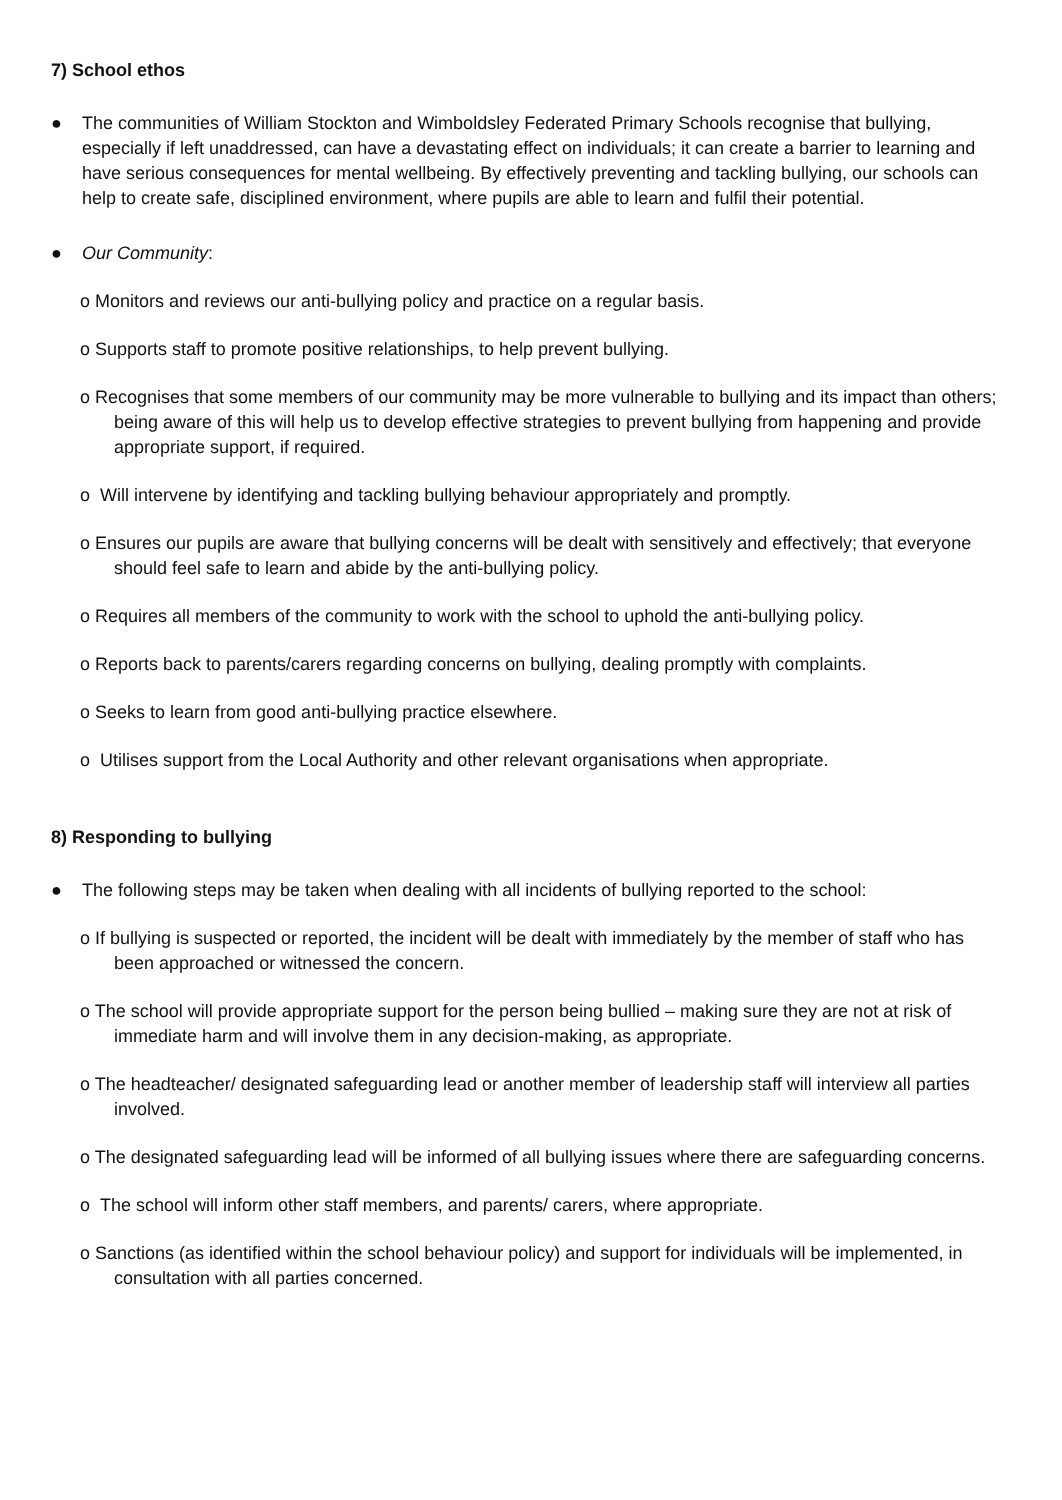7) School ethos
● The communities of William Stockton and Wimboldsley Federated Primary Schools recognise that bullying, especially if left unaddressed, can have a devastating effect on individuals; it can create a barrier to learning and have serious consequences for mental wellbeing. By effectively preventing and tackling bullying, our schools can help to create safe, disciplined environment, where pupils are able to learn and fulfil their potential.
● Our Community:
o Monitors and reviews our anti-bullying policy and practice on a regular basis.
o Supports staff to promote positive relationships, to help prevent bullying.
o Recognises that some members of our community may be more vulnerable to bullying and its impact than others; being aware of this will help us to develop effective strategies to prevent bullying from happening and provide appropriate support, if required.
o Will intervene by identifying and tackling bullying behaviour appropriately and promptly.
o Ensures our pupils are aware that bullying concerns will be dealt with sensitively and effectively; that everyone should feel safe to learn and abide by the anti-bullying policy.
o Requires all members of the community to work with the school to uphold the anti-bullying policy.
o Reports back to parents/carers regarding concerns on bullying, dealing promptly with complaints.
o Seeks to learn from good anti-bullying practice elsewhere.
o Utilises support from the Local Authority and other relevant organisations when appropriate.
8) Responding to bullying
● The following steps may be taken when dealing with all incidents of bullying reported to the school:
o If bullying is suspected or reported, the incident will be dealt with immediately by the member of staff who has been approached or witnessed the concern.
o The school will provide appropriate support for the person being bullied – making sure they are not at risk of immediate harm and will involve them in any decision-making, as appropriate.
o The headteacher/ designated safeguarding lead or another member of leadership staff will interview all parties involved.
o The designated safeguarding lead will be informed of all bullying issues where there are safeguarding concerns.
o The school will inform other staff members, and parents/ carers, where appropriate.
o Sanctions (as identified within the school behaviour policy) and support for individuals will be implemented, in consultation with all parties concerned.